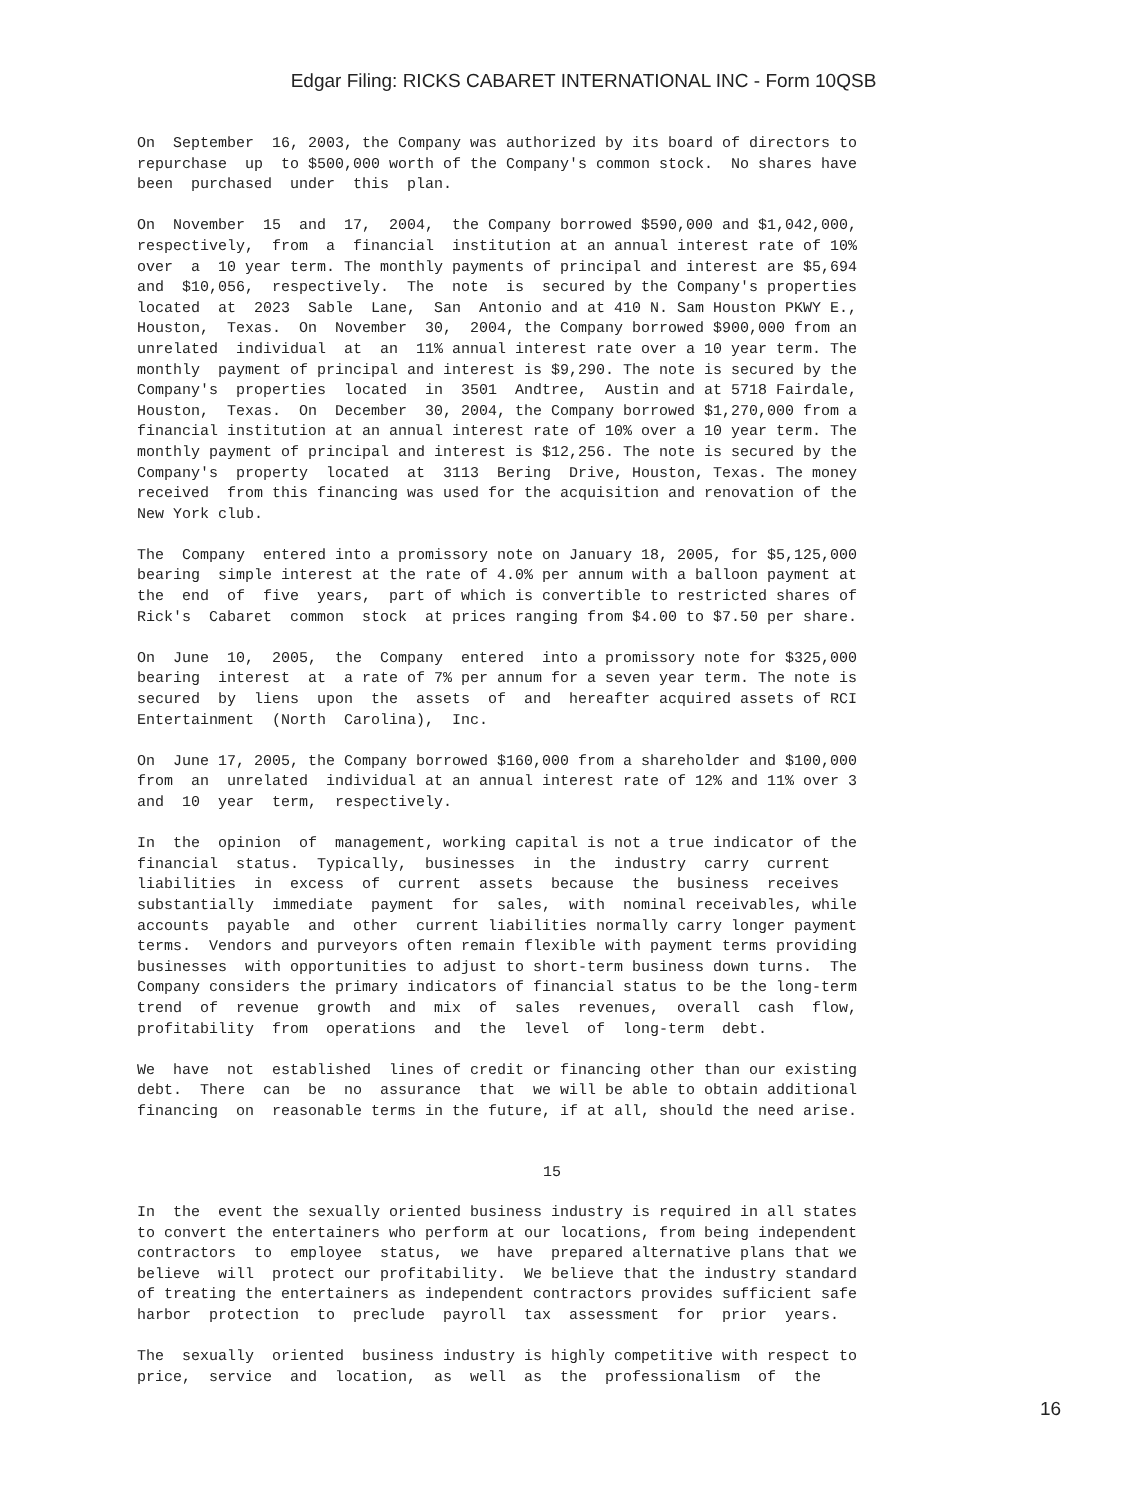Edgar Filing: RICKS CABARET INTERNATIONAL INC - Form 10QSB
On September 16, 2003, the Company was authorized by its board of directors to repurchase up to $500,000 worth of the Company's common stock. No shares have been purchased under this plan.
On November 15 and 17, 2004, the Company borrowed $590,000 and $1,042,000, respectively, from a financial institution at an annual interest rate of 10% over a 10 year term. The monthly payments of principal and interest are $5,694 and $10,056, respectively. The note is secured by the Company's properties located at 2023 Sable Lane, San Antonio and at 410 N. Sam Houston PKWY E., Houston, Texas. On November 30, 2004, the Company borrowed $900,000 from an unrelated individual at an 11% annual interest rate over a 10 year term. The monthly payment of principal and interest is $9,290. The note is secured by the Company's properties located in 3501 Andtree, Austin and at 5718 Fairdale, Houston, Texas. On December 30, 2004, the Company borrowed $1,270,000 from a financial institution at an annual interest rate of 10% over a 10 year term. The monthly payment of principal and interest is $12,256. The note is secured by the Company's property located at 3113 Bering Drive, Houston, Texas. The money received from this financing was used for the acquisition and renovation of the New York club.
The Company entered into a promissory note on January 18, 2005, for $5,125,000 bearing simple interest at the rate of 4.0% per annum with a balloon payment at the end of five years, part of which is convertible to restricted shares of Rick's Cabaret common stock at prices ranging from $4.00 to $7.50 per share.
On June 10, 2005, the Company entered into a promissory note for $325,000 bearing interest at a rate of 7% per annum for a seven year term. The note is secured by liens upon the assets of and hereafter acquired assets of RCI Entertainment (North Carolina), Inc.
On June 17, 2005, the Company borrowed $160,000 from a shareholder and $100,000 from an unrelated individual at an annual interest rate of 12% and 11% over 3 and 10 year term, respectively.
In the opinion of management, working capital is not a true indicator of the financial status. Typically, businesses in the industry carry current liabilities in excess of current assets because the business receives substantially immediate payment for sales, with nominal receivables, while accounts payable and other current liabilities normally carry longer payment terms. Vendors and purveyors often remain flexible with payment terms providing businesses with opportunities to adjust to short-term business down turns. The Company considers the primary indicators of financial status to be the long-term trend of revenue growth and mix of sales revenues, overall cash flow, profitability from operations and the level of long-term debt.
We have not established lines of credit or financing other than our existing debt. There can be no assurance that we will be able to obtain additional financing on reasonable terms in the future, if at all, should the need arise.
15
In the event the sexually oriented business industry is required in all states to convert the entertainers who perform at our locations, from being independent contractors to employee status, we have prepared alternative plans that we believe will protect our profitability. We believe that the industry standard of treating the entertainers as independent contractors provides sufficient safe harbor protection to preclude payroll tax assessment for prior years.
The sexually oriented business industry is highly competitive with respect to price, service and location, as well as the professionalism of the
16